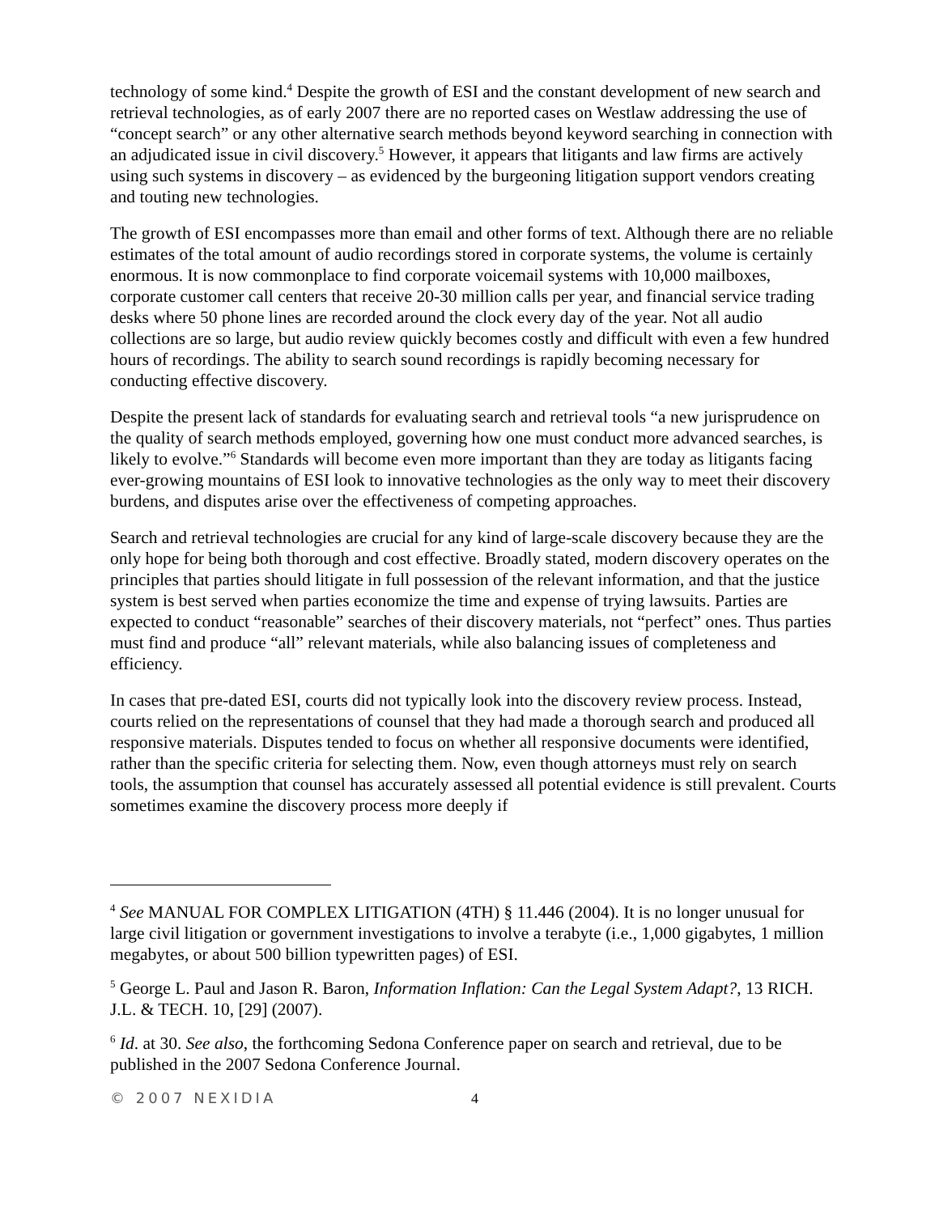technology of some kind.<sup>4</sup> Despite the growth of ESI and the constant development of new search and retrieval technologies, as of early 2007 there are no reported cases on Westlaw addressing the use of “concept search” or any other alternative search methods beyond keyword searching in connection with an adjudicated issue in civil discovery.<sup>5</sup> However, it appears that litigants and law firms are actively using such systems in discovery – as evidenced by the burgeoning litigation support vendors creating and touting new technologies.
The growth of ESI encompasses more than email and other forms of text. Although there are no reliable estimates of the total amount of audio recordings stored in corporate systems, the volume is certainly enormous. It is now commonplace to find corporate voicemail systems with 10,000 mailboxes, corporate customer call centers that receive 20-30 million calls per year, and financial service trading desks where 50 phone lines are recorded around the clock every day of the year. Not all audio collections are so large, but audio review quickly becomes costly and difficult with even a few hundred hours of recordings. The ability to search sound recordings is rapidly becoming necessary for conducting effective discovery.
Despite the present lack of standards for evaluating search and retrieval tools “a new jurisprudence on the quality of search methods employed, governing how one must conduct more advanced searches, is likely to evolve.”<sup>6</sup> Standards will become even more important than they are today as litigants facing ever-growing mountains of ESI look to innovative technologies as the only way to meet their discovery burdens, and disputes arise over the effectiveness of competing approaches.
Search and retrieval technologies are crucial for any kind of large-scale discovery because they are the only hope for being both thorough and cost effective. Broadly stated, modern discovery operates on the principles that parties should litigate in full possession of the relevant information, and that the justice system is best served when parties economize the time and expense of trying lawsuits. Parties are expected to conduct “reasonable” searches of their discovery materials, not “perfect” ones. Thus parties must find and produce “all” relevant materials, while also balancing issues of completeness and efficiency.
In cases that pre-dated ESI, courts did not typically look into the discovery review process. Instead, courts relied on the representations of counsel that they had made a thorough search and produced all responsive materials. Disputes tended to focus on whether all responsive documents were identified, rather than the specific criteria for selecting them. Now, even though attorneys must rely on search tools, the assumption that counsel has accurately assessed all potential evidence is still prevalent. Courts sometimes examine the discovery process more deeply if
<sup>4</sup> See MANUAL FOR COMPLEX LITIGATION (4TH) § 11.446 (2004). It is no longer unusual for large civil litigation or government investigations to involve a terabyte (i.e., 1,000 gigabytes, 1 million megabytes, or about 500 billion typewritten pages) of ESI.
<sup>5</sup> George L. Paul and Jason R. Baron, Information Inflation: Can the Legal System Adapt?, 13 RICH. J.L. & TECH. 10, [29] (2007).
<sup>6</sup> Id. at 30. See also, the forthcoming Sedona Conference paper on search and retrieval, due to be published in the 2007 Sedona Conference Journal.
© 2007 NEXIDIA 4